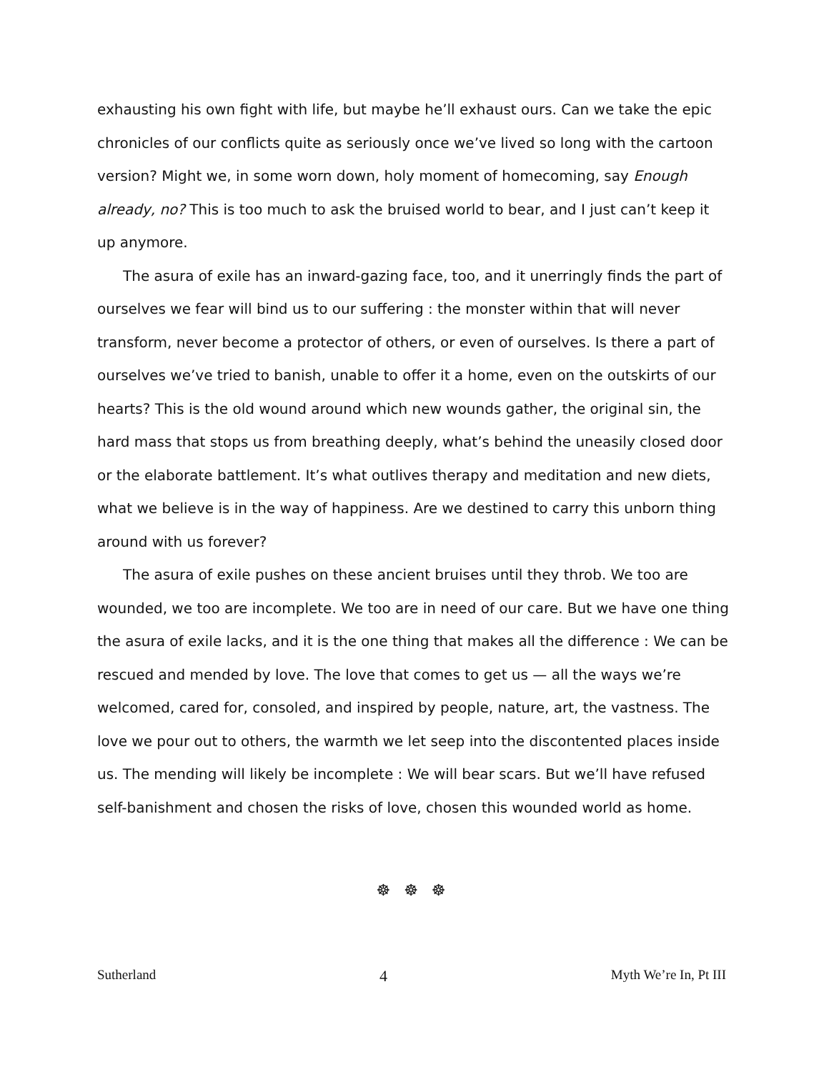exhausting his own fight with life, but maybe he’ll exhaust ours. Can we take the epic chronicles of our conflicts quite as seriously once we’ve lived so long with the cartoon version? Might we, in some worn down, holy moment of homecoming, say Enough already, no? This is too much to ask the bruised world to bear, and I just can’t keep it up anymore.
The asura of exile has an inward-gazing face, too, and it unerringly finds the part of ourselves we fear will bind us to our suffering : the monster within that will never transform, never become a protector of others, or even of ourselves. Is there a part of ourselves we’ve tried to banish, unable to offer it a home, even on the outskirts of our hearts? This is the old wound around which new wounds gather, the original sin, the hard mass that stops us from breathing deeply, what’s behind the uneasily closed door or the elaborate battlement. It’s what outlives therapy and meditation and new diets, what we believe is in the way of happiness. Are we destined to carry this unborn thing around with us forever?
The asura of exile pushes on these ancient bruises until they throb. We too are wounded, we too are incomplete. We too are in need of our care. But we have one thing the asura of exile lacks, and it is the one thing that makes all the difference : We can be rescued and mended by love. The love that comes to get us — all the ways we’re welcomed, cared for, consoled, and inspired by people, nature, art, the vastness. The love we pour out to others, the warmth we let seep into the discontented places inside us. The mending will likely be incomplete : We will bear scars. But we’ll have refused self-banishment and chosen the risks of love, chosen this wounded world as home.
☸ ☸ ☸
Sutherland 4 Myth We’re In, Pt III